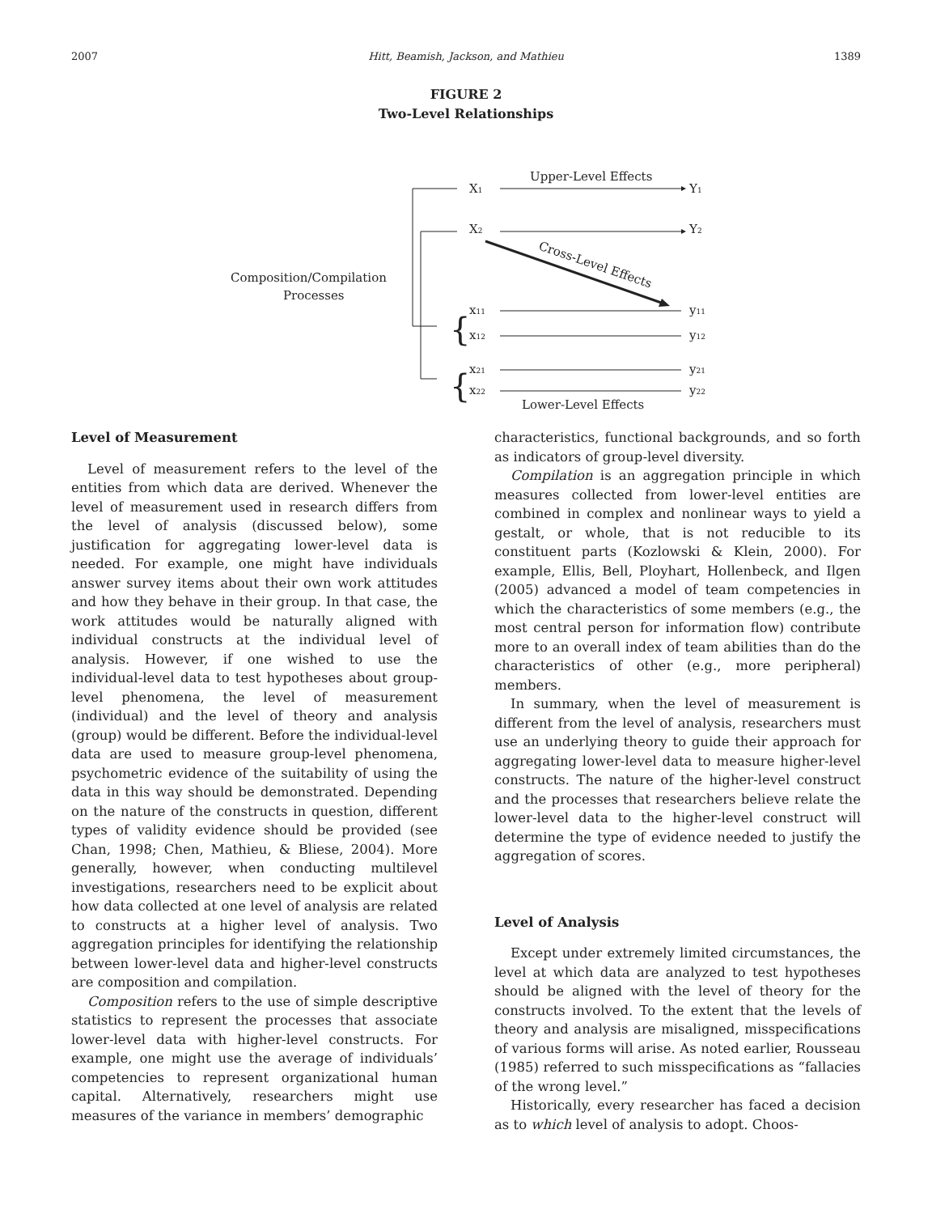2007 Hitt, Beamish, Jackson, and Mathieu 1389
FIGURE 2
Two-Level Relationships
Upper-Level Effects
X1
Y1
X2
Y2
Cross-Level Effects
Composition/Compilation
Processes
{
{
x11
y11
x12
y12
x21
y21
x22
y22
Lower-Level Effects
Level of Measurement
Level of measurement refers to the level of the entities from which data are derived. Whenever the level of measurement used in research differs from the level of analysis (discussed below), some justification for aggregating lower-level data is needed. For example, one might have individuals answer survey items about their own work attitudes and how they behave in their group. In that case, the work attitudes would be naturally aligned with individual constructs at the individual level of analysis. However, if one wished to use the individual-level data to test hypotheses about group-level phenomena, the level of measurement (individual) and the level of theory and analysis (group) would be different. Before the individual-level data are used to measure group-level phenomena, psychometric evidence of the suitability of using the data in this way should be demonstrated. Depending on the nature of the constructs in question, different types of validity evidence should be provided (see Chan, 1998; Chen, Mathieu, & Bliese, 2004). More generally, however, when conducting multilevel investigations, researchers need to be explicit about how data collected at one level of analysis are related to constructs at a higher level of analysis. Two aggregation principles for identifying the relationship between lower-level data and higher-level constructs are composition and compilation.
Composition refers to the use of simple descriptive statistics to represent the processes that associate lower-level data with higher-level constructs. For example, one might use the average of individuals’ competencies to represent organizational human capital. Alternatively, researchers might use measures of the variance in members’ demographic
characteristics, functional backgrounds, and so forth as indicators of group-level diversity.
Compilation is an aggregation principle in which measures collected from lower-level entities are combined in complex and nonlinear ways to yield a gestalt, or whole, that is not reducible to its constituent parts (Kozlowski & Klein, 2000). For example, Ellis, Bell, Ployhart, Hollenbeck, and Ilgen (2005) advanced a model of team competencies in which the characteristics of some members (e.g., the most central person for information flow) contribute more to an overall index of team abilities than do the characteristics of other (e.g., more peripheral) members.
In summary, when the level of measurement is different from the level of analysis, researchers must use an underlying theory to guide their approach for aggregating lower-level data to measure higher-level constructs. The nature of the higher-level construct and the processes that researchers believe relate the lower-level data to the higher-level construct will determine the type of evidence needed to justify the aggregation of scores.
Level of Analysis
Except under extremely limited circumstances, the level at which data are analyzed to test hypotheses should be aligned with the level of theory for the constructs involved. To the extent that the levels of theory and analysis are misaligned, misspecifications of various forms will arise. As noted earlier, Rousseau (1985) referred to such misspecifications as “fallacies of the wrong level.”
Historically, every researcher has faced a decision as to which level of analysis to adopt. Choos-